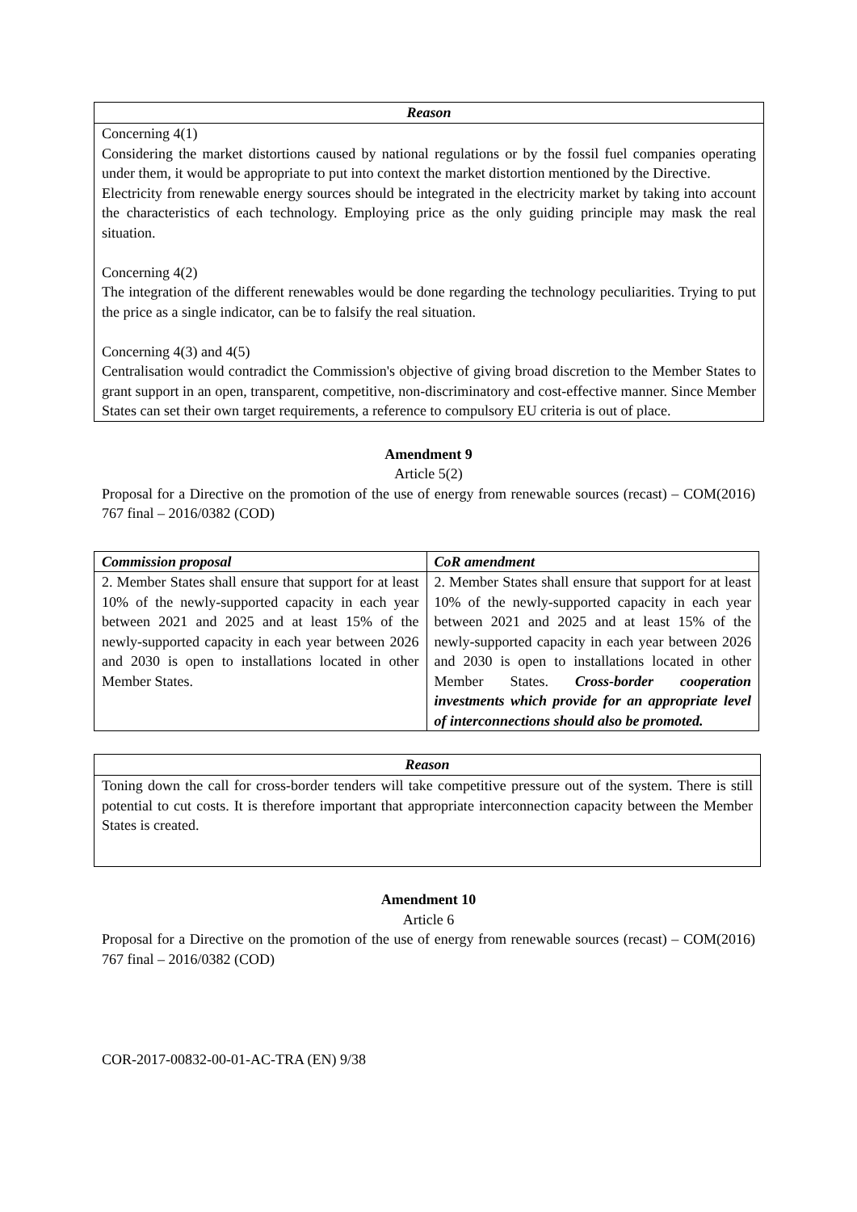Reason
Concerning 4(1)
Considering the market distortions caused by national regulations or by the fossil fuel companies operating under them, it would be appropriate to put into context the market distortion mentioned by the Directive.
Electricity from renewable energy sources should be integrated in the electricity market by taking into account the characteristics of each technology. Employing price as the only guiding principle may mask the real situation.
Concerning 4(2)
The integration of the different renewables would be done regarding the technology peculiarities. Trying to put the price as a single indicator, can be to falsify the real situation.
Concerning 4(3) and 4(5)
Centralisation would contradict the Commission's objective of giving broad discretion to the Member States to grant support in an open, transparent, competitive, non-discriminatory and cost-effective manner. Since Member States can set their own target requirements, a reference to compulsory EU criteria is out of place.
Amendment 9
Article 5(2)
Proposal for a Directive on the promotion of the use of energy from renewable sources (recast) – COM(2016) 767 final – 2016/0382 (COD)
| Commission proposal | CoR amendment |
| --- | --- |
| 2. Member States shall ensure that support for at least 10% of the newly-supported capacity in each year between 2021 and 2025 and at least 15% of the newly-supported capacity in each year between 2026 and 2030 is open to installations located in other Member States. | 2. Member States shall ensure that support for at least 10% of the newly-supported capacity in each year between 2021 and 2025 and at least 15% of the newly-supported capacity in each year between 2026 and 2030 is open to installations located in other Member States. Cross-border cooperation investments which provide for an appropriate level of interconnections should also be promoted. |
Reason
Toning down the call for cross-border tenders will take competitive pressure out of the system. There is still potential to cut costs. It is therefore important that appropriate interconnection capacity between the Member States is created.
Amendment 10
Article 6
Proposal for a Directive on the promotion of the use of energy from renewable sources (recast) – COM(2016) 767 final – 2016/0382 (COD)
COR-2017-00832-00-01-AC-TRA (EN) 9/38